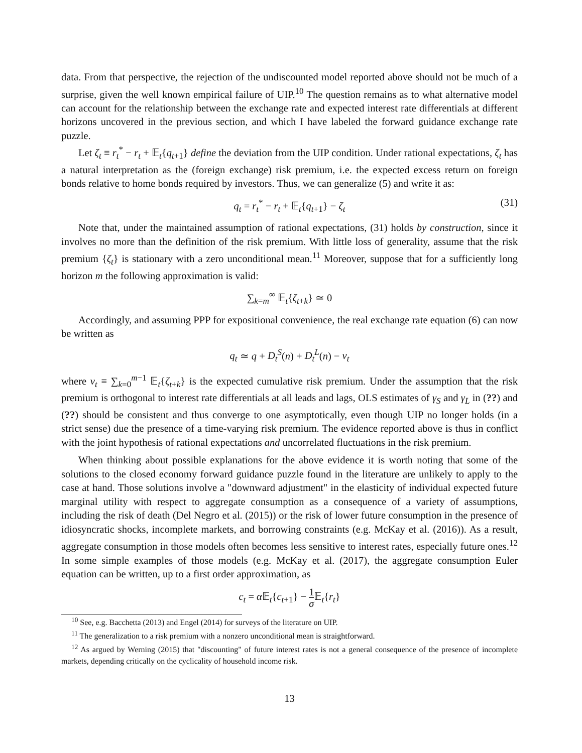data. From that perspective, the rejection of the undiscounted model reported above should not be much of a surprise, given the well known empirical failure of UIP.<sup>10</sup> The question remains as to what alternative model can account for the relationship between the exchange rate and expected interest rate differentials at different horizons uncovered in the previous section, and which I have labeled the forward guidance exchange rate puzzle.
Let ζ<sub>t</sub> ≡ r<sub>t</sub><sup>*</sup> − r<sub>t</sub> + 𝔼<sub>t</sub>{q<sub>t+1</sub>} define the deviation from the UIP condition. Under rational expectations, ζ<sub>t</sub> has a natural interpretation as the (foreign exchange) risk premium, i.e. the expected excess return on foreign bonds relative to home bonds required by investors. Thus, we can generalize (5) and write it as:
q<sub>t</sub> = r<sub>t</sub><sup>*</sup> − r<sub>t</sub> + 𝔼<sub>t</sub>{q<sub>t+1</sub>} − ζ<sub>t</sub> (31)
Note that, under the maintained assumption of rational expectations, (31) holds by construction, since it involves no more than the definition of the risk premium. With little loss of generality, assume that the risk premium {ζ<sub>t</sub>} is stationary with a zero unconditional mean.<sup>11</sup> Moreover, suppose that for a sufficiently long horizon m the following approximation is valid:
∑<sub>k=m</sub><sup>∞</sup> 𝔼<sub>t</sub>{ζ<sub>t+k</sub>} ≃ 0
Accordingly, and assuming PPP for expositional convenience, the real exchange rate equation (6) can now be written as
q<sub>t</sub> ≃ q + D<sub>t</sub><sup>S</sup>(n) + D<sub>t</sub><sup>L</sup>(n) − v<sub>t</sub>
where v<sub>t</sub> ≡ ∑<sub>k=0</sub><sup>m−1</sup> 𝔼<sub>t</sub>{ζ<sub>t+k</sub>} is the expected cumulative risk premium. Under the assumption that the risk premium is orthogonal to interest rate differentials at all leads and lags, OLS estimates of γ<sub>S</sub> and γ<sub>L</sub> in (??) and (??) should be consistent and thus converge to one asymptotically, even though UIP no longer holds (in a strict sense) due the presence of a time-varying risk premium. The evidence reported above is thus in conflict with the joint hypothesis of rational expectations and uncorrelated fluctuations in the risk premium.
When thinking about possible explanations for the above evidence it is worth noting that some of the solutions to the closed economy forward guidance puzzle found in the literature are unlikely to apply to the case at hand. Those solutions involve a "downward adjustment" in the elasticity of individual expected future marginal utility with respect to aggregate consumption as a consequence of a variety of assumptions, including the risk of death (Del Negro et al. (2015)) or the risk of lower future consumption in the presence of idiosyncratic shocks, incomplete markets, and borrowing constraints (e.g. McKay et al. (2016)). As a result, aggregate consumption in those models often becomes less sensitive to interest rates, especially future ones.<sup>12</sup> In some simple examples of those models (e.g. McKay et al. (2017), the aggregate consumption Euler equation can be written, up to a first order approximation, as
c<sub>t</sub> = α 𝔼<sub>t</sub>{c<sub>t+1</sub>} − 1 σ 𝔼<sub>t</sub>{r<sub>t</sub>}
<sup>10</sup> See, e.g. Bacchetta (2013) and Engel (2014) for surveys of the literature on UIP.
<sup>11</sup> The generalization to a risk premium with a nonzero unconditional mean is straightforward.
<sup>12</sup> As argued by Werning (2015) that "discounting" of future interest rates is not a general consequence of the presence of incomplete markets, depending critically on the cyclicality of household income risk.
13